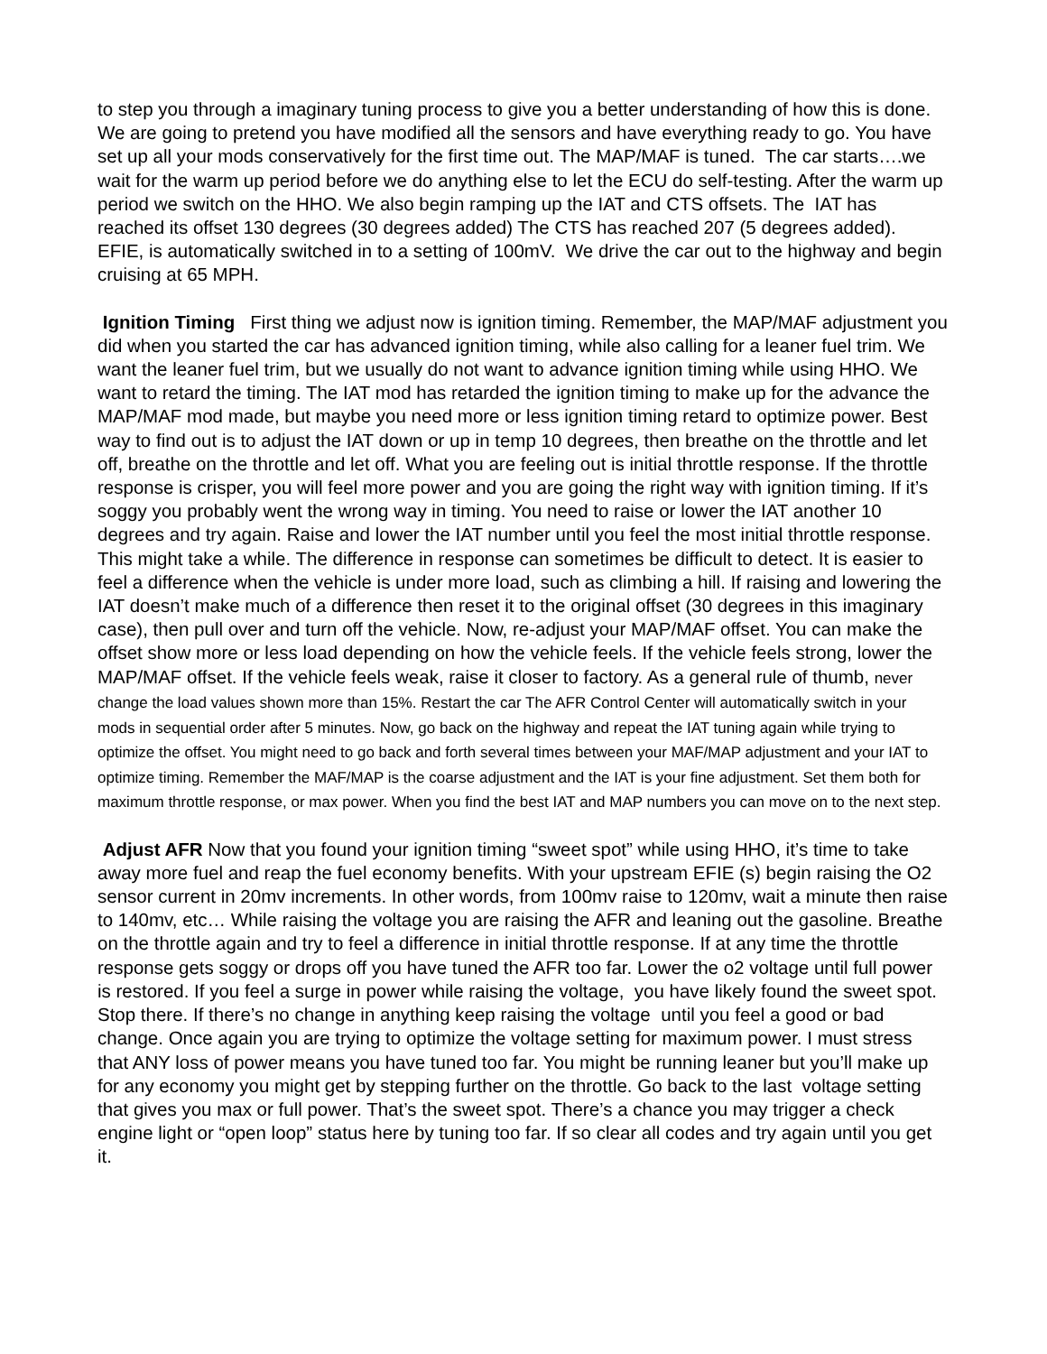to step you through a imaginary tuning process to give you a better understanding of how this is done. We are going to pretend you have modified all the sensors and have everything ready to go. You have set up all your mods conservatively for the first time out. The MAP/MAF is tuned. The car starts….we wait for the warm up period before we do anything else to let the ECU do self-testing. After the warm up period we switch on the HHO. We also begin ramping up the IAT and CTS offsets. The IAT has reached its offset 130 degrees (30 degrees added) The CTS has reached 207 (5 degrees added). EFIE, is automatically switched in to a setting of 100mV. We drive the car out to the highway and begin cruising at 65 MPH.
Ignition Timing First thing we adjust now is ignition timing. Remember, the MAP/MAF adjustment you did when you started the car has advanced ignition timing, while also calling for a leaner fuel trim. We want the leaner fuel trim, but we usually do not want to advance ignition timing while using HHO. We want to retard the timing. The IAT mod has retarded the ignition timing to make up for the advance the MAP/MAF mod made, but maybe you need more or less ignition timing retard to optimize power. Best way to find out is to adjust the IAT down or up in temp 10 degrees, then breathe on the throttle and let off, breathe on the throttle and let off. What you are feeling out is initial throttle response. If the throttle response is crisper, you will feel more power and you are going the right way with ignition timing. If it’s soggy you probably went the wrong way in timing. You need to raise or lower the IAT another 10 degrees and try again. Raise and lower the IAT number until you feel the most initial throttle response. This might take a while. The difference in response can sometimes be difficult to detect. It is easier to feel a difference when the vehicle is under more load, such as climbing a hill. If raising and lowering the IAT doesn’t make much of a difference then reset it to the original offset (30 degrees in this imaginary case), then pull over and turn off the vehicle. Now, re-adjust your MAP/MAF offset. You can make the offset show more or less load depending on how the vehicle feels. If the vehicle feels strong, lower the MAP/MAF offset. If the vehicle feels weak, raise it closer to factory. As a general rule of thumb, never change the load values shown more than 15%. Restart the car The AFR Control Center will automatically switch in your mods in sequential order after 5 minutes. Now, go back on the highway and repeat the IAT tuning again while trying to optimize the offset. You might need to go back and forth several times between your MAF/MAP adjustment and your IAT to optimize timing. Remember the MAF/MAP is the coarse adjustment and the IAT is your fine adjustment. Set them both for maximum throttle response, or max power. When you find the best IAT and MAP numbers you can move on to the next step.
Adjust AFR Now that you found your ignition timing “sweet spot” while using HHO, it’s time to take away more fuel and reap the fuel economy benefits. With your upstream EFIE (s) begin raising the O2 sensor current in 20mv increments. In other words, from 100mv raise to 120mv, wait a minute then raise to 140mv, etc… While raising the voltage you are raising the AFR and leaning out the gasoline. Breathe on the throttle again and try to feel a difference in initial throttle response. If at any time the throttle response gets soggy or drops off you have tuned the AFR too far. Lower the o2 voltage until full power is restored. If you feel a surge in power while raising the voltage, you have likely found the sweet spot. Stop there. If there’s no change in anything keep raising the voltage until you feel a good or bad change. Once again you are trying to optimize the voltage setting for maximum power. I must stress that ANY loss of power means you have tuned too far. You might be running leaner but you’ll make up for any economy you might get by stepping further on the throttle. Go back to the last voltage setting that gives you max or full power. That’s the sweet spot. There’s a chance you may trigger a check engine light or “open loop” status here by tuning too far. If so clear all codes and try again until you get it.